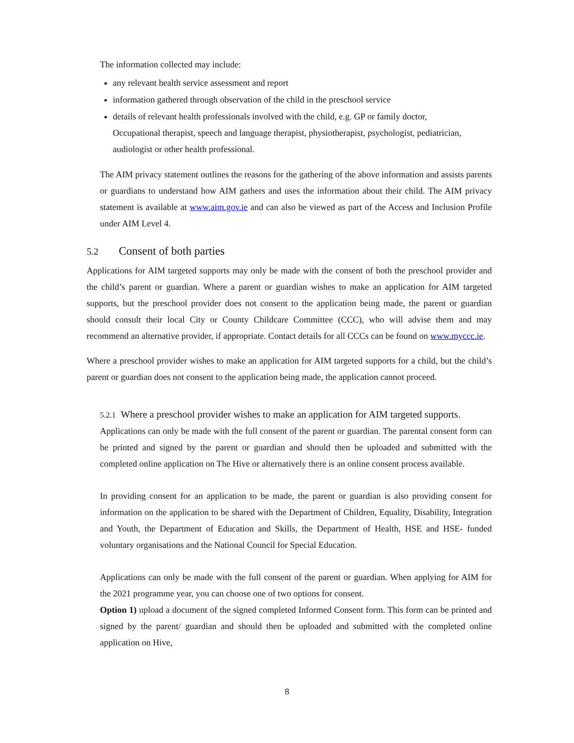The information collected may include:
any relevant health service assessment and report
information gathered through observation of the child in the preschool service
details of relevant health professionals involved with the child, e.g. GP or family doctor, Occupational therapist, speech and language therapist, physiotherapist, psychologist, pediatrician, audiologist or other health professional.
The AIM privacy statement outlines the reasons for the gathering of the above information and assists parents or guardians to understand how AIM gathers and uses the information about their child. The AIM privacy statement is available at www.aim.gov.ie and can also be viewed as part of the Access and Inclusion Profile under AIM Level 4.
5.2 Consent of both parties
Applications for AIM targeted supports may only be made with the consent of both the preschool provider and the child’s parent or guardian. Where a parent or guardian wishes to make an application for AIM targeted supports, but the preschool provider does not consent to the application being made, the parent or guardian should consult their local City or County Childcare Committee (CCC), who will advise them and may recommend an alternative provider, if appropriate. Contact details for all CCCs can be found on www.myccc.ie.
Where a preschool provider wishes to make an application for AIM targeted supports for a child, but the child’s parent or guardian does not consent to the application being made, the application cannot proceed.
5.2.1 Where a preschool provider wishes to make an application for AIM targeted supports.
Applications can only be made with the full consent of the parent or guardian. The parental consent form can be printed and signed by the parent or guardian and should then be uploaded and submitted with the completed online application on The Hive or alternatively there is an online consent process available.
In providing consent for an application to be made, the parent or guardian is also providing consent for information on the application to be shared with the Department of Children, Equality, Disability, Integration and Youth, the Department of Education and Skills, the Department of Health, HSE and HSE- funded voluntary organisations and the National Council for Special Education.
Applications can only be made with the full consent of the parent or guardian. When applying for AIM for the 2021 programme year, you can choose one of two options for consent.
Option 1) upload a document of the signed completed Informed Consent form. This form can be printed and signed by the parent/ guardian and should then be uploaded and submitted with the completed online application on Hive,
8